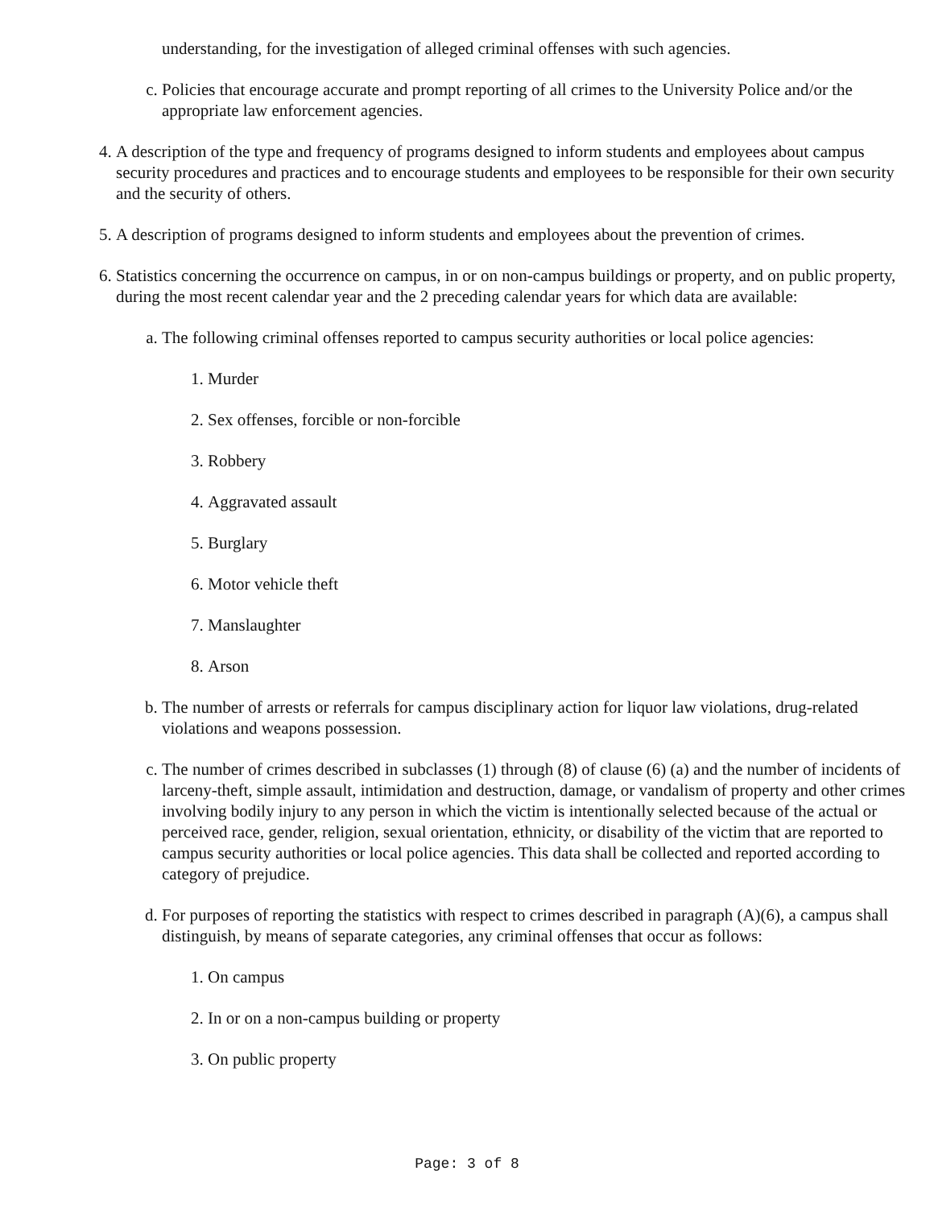understanding, for the investigation of alleged criminal offenses with such agencies.
c. Policies that encourage accurate and prompt reporting of all crimes to the University Police and/or the appropriate law enforcement agencies.
4. A description of the type and frequency of programs designed to inform students and employees about campus security procedures and practices and to encourage students and employees to be responsible for their own security and the security of others.
5. A description of programs designed to inform students and employees about the prevention of crimes.
6. Statistics concerning the occurrence on campus, in or on non-campus buildings or property, and on public property, during the most recent calendar year and the 2 preceding calendar years for which data are available:
a. The following criminal offenses reported to campus security authorities or local police agencies:
1. Murder
2. Sex offenses, forcible or non-forcible
3. Robbery
4. Aggravated assault
5. Burglary
6. Motor vehicle theft
7. Manslaughter
8. Arson
b. The number of arrests or referrals for campus disciplinary action for liquor law violations, drug-related violations and weapons possession.
c. The number of crimes described in subclasses (1) through (8) of clause (6) (a) and the number of incidents of larceny-theft, simple assault, intimidation and destruction, damage, or vandalism of property and other crimes involving bodily injury to any person in which the victim is intentionally selected because of the actual or perceived race, gender, religion, sexual orientation, ethnicity, or disability of the victim that are reported to campus security authorities or local police agencies. This data shall be collected and reported according to category of prejudice.
d. For purposes of reporting the statistics with respect to crimes described in paragraph (A)(6), a campus shall distinguish, by means of separate categories, any criminal offenses that occur as follows:
1. On campus
2. In or on a non-campus building or property
3. On public property
Page: 3 of 8